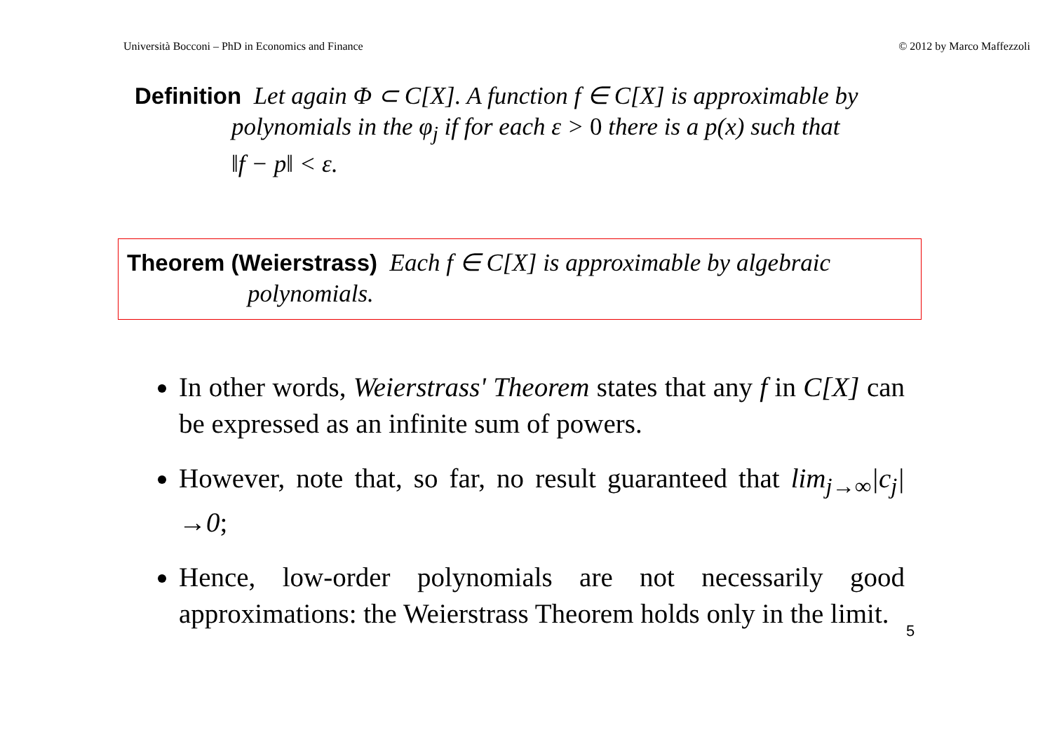Università Bocconi – PhD in Economics and Finance © 2012 by Marco Maffezzoli
Definition Let again Φ ⊂ C[X]. A function f ∈ C[X] is approximable by
polynomials in the φ<sub>j</sub> if for each ε > 0 there is a p(x) such that
‖f − p‖ < ε.
Theorem (Weierstrass) Each f ∈ C[X] is approximable by algebraic
polynomials.
In other words, Weierstrass' Theorem states that any f in C[X] can be expressed as an infinite sum of powers.
However, note that, so far, no result guaranteed that lim<sub>j→∞</sub>|c<sub>j</sub>|→0;
Hence, low-order polynomials are not necessarily good approximations: the Weierstrass Theorem holds only in the limit.
5